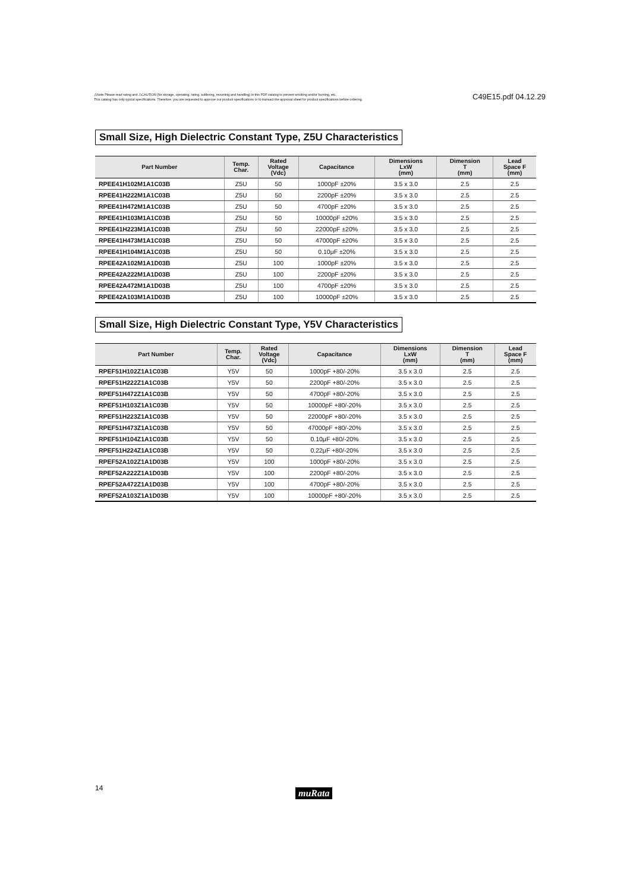⚠Note Please read rating and ⚠CAUTION (for storage, operating, rating, soldering, mounting and handling) in this PDF catalog to prevent smoking and/or burning, etc.
This catalog has only typical specifications. Therefore, you are requested to approve our product specifications or to transact the approval sheet for product specifications before ordering.
C49E15.pdf 04.12.29
Small Size, High Dielectric Constant Type, Z5U Characteristics
| Part Number | Temp. Char. | Rated Voltage (Vdc) | Capacitance | Dimensions LxW (mm) | Dimension T (mm) | Lead Space F (mm) |
| --- | --- | --- | --- | --- | --- | --- |
| RPEE41H102M1A1C03B | Z5U | 50 | 1000pF ±20% | 3.5 x 3.0 | 2.5 | 2.5 |
| RPEE41H222M1A1C03B | Z5U | 50 | 2200pF ±20% | 3.5 x 3.0 | 2.5 | 2.5 |
| RPEE41H472M1A1C03B | Z5U | 50 | 4700pF ±20% | 3.5 x 3.0 | 2.5 | 2.5 |
| RPEE41H103M1A1C03B | Z5U | 50 | 10000pF ±20% | 3.5 x 3.0 | 2.5 | 2.5 |
| RPEE41H223M1A1C03B | Z5U | 50 | 22000pF ±20% | 3.5 x 3.0 | 2.5 | 2.5 |
| RPEE41H473M1A1C03B | Z5U | 50 | 47000pF ±20% | 3.5 x 3.0 | 2.5 | 2.5 |
| RPEE41H104M1A1C03B | Z5U | 50 | 0.10μF ±20% | 3.5 x 3.0 | 2.5 | 2.5 |
| RPEE42A102M1A1D03B | Z5U | 100 | 1000pF ±20% | 3.5 x 3.0 | 2.5 | 2.5 |
| RPEE42A222M1A1D03B | Z5U | 100 | 2200pF ±20% | 3.5 x 3.0 | 2.5 | 2.5 |
| RPEE42A472M1A1D03B | Z5U | 100 | 4700pF ±20% | 3.5 x 3.0 | 2.5 | 2.5 |
| RPEE42A103M1A1D03B | Z5U | 100 | 10000pF ±20% | 3.5 x 3.0 | 2.5 | 2.5 |
Small Size, High Dielectric Constant Type, Y5V Characteristics
| Part Number | Temp. Char. | Rated Voltage (Vdc) | Capacitance | Dimensions LxW (mm) | Dimension T (mm) | Lead Space F (mm) |
| --- | --- | --- | --- | --- | --- | --- |
| RPEF51H102Z1A1C03B | Y5V | 50 | 1000pF +80/-20% | 3.5 x 3.0 | 2.5 | 2.5 |
| RPEF51H222Z1A1C03B | Y5V | 50 | 2200pF +80/-20% | 3.5 x 3.0 | 2.5 | 2.5 |
| RPEF51H472Z1A1C03B | Y5V | 50 | 4700pF +80/-20% | 3.5 x 3.0 | 2.5 | 2.5 |
| RPEF51H103Z1A1C03B | Y5V | 50 | 10000pF +80/-20% | 3.5 x 3.0 | 2.5 | 2.5 |
| RPEF51H223Z1A1C03B | Y5V | 50 | 22000pF +80/-20% | 3.5 x 3.0 | 2.5 | 2.5 |
| RPEF51H473Z1A1C03B | Y5V | 50 | 47000pF +80/-20% | 3.5 x 3.0 | 2.5 | 2.5 |
| RPEF51H104Z1A1C03B | Y5V | 50 | 0.10μF +80/-20% | 3.5 x 3.0 | 2.5 | 2.5 |
| RPEF51H224Z1A1C03B | Y5V | 50 | 0.22μF +80/-20% | 3.5 x 3.0 | 2.5 | 2.5 |
| RPEF52A102Z1A1D03B | Y5V | 100 | 1000pF +80/-20% | 3.5 x 3.0 | 2.5 | 2.5 |
| RPEF52A222Z1A1D03B | Y5V | 100 | 2200pF +80/-20% | 3.5 x 3.0 | 2.5 | 2.5 |
| RPEF52A472Z1A1D03B | Y5V | 100 | 4700pF +80/-20% | 3.5 x 3.0 | 2.5 | 2.5 |
| RPEF52A103Z1A1D03B | Y5V | 100 | 10000pF +80/-20% | 3.5 x 3.0 | 2.5 | 2.5 |
14 muRata